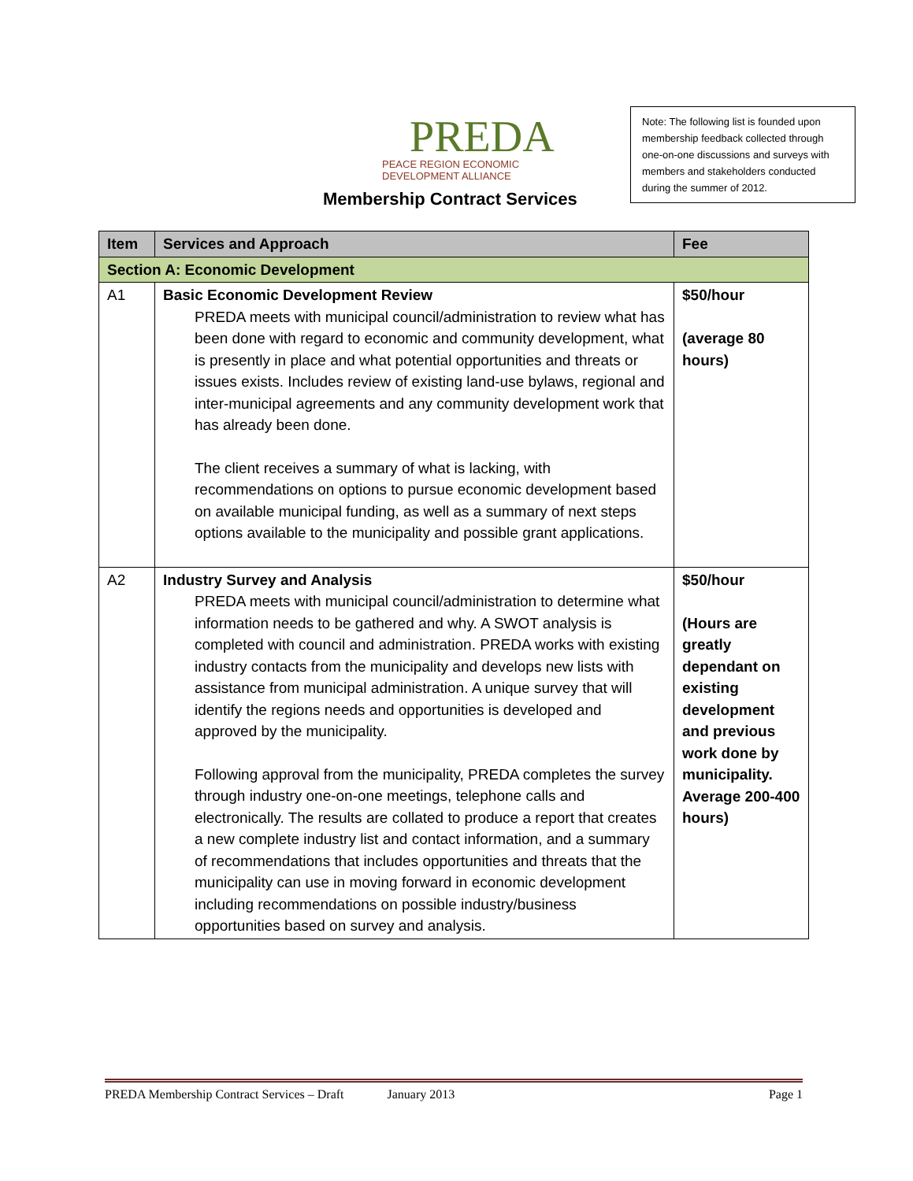PREDA
PEACE REGION ECONOMIC DEVELOPMENT ALLIANCE
Note: The following list is founded upon membership feedback collected through one-on-one discussions and surveys with members and stakeholders conducted during the summer of 2012.
Membership Contract Services
| Item | Services and Approach | Fee |
| --- | --- | --- |
| Section A: Economic Development | | |
| A1 | Basic Economic Development Review PREDA meets with municipal council/administration to review what has been done with regard to economic and community development, what is presently in place and what potential opportunities and threats or issues exists. Includes review of existing land-use bylaws, regional and inter-municipal agreements and any community development work that has already been done. The client receives a summary of what is lacking, with recommendations on options to pursue economic development based on available municipal funding, as well as a summary of next steps options available to the municipality and possible grant applications. | $50/hour (average 80 hours) |
| A2 | Industry Survey and Analysis PREDA meets with municipal council/administration to determine what information needs to be gathered and why. A SWOT analysis is completed with council and administration. PREDA works with existing industry contacts from the municipality and develops new lists with assistance from municipal administration. A unique survey that will identify the regions needs and opportunities is developed and approved by the municipality. Following approval from the municipality, PREDA completes the survey through industry one-on-one meetings, telephone calls and electronically. The results are collated to produce a report that creates a new complete industry list and contact information, and a summary of recommendations that includes opportunities and threats that the municipality can use in moving forward in economic development including recommendations on possible industry/business opportunities based on survey and analysis. | $50/hour (Hours are greatly dependant on existing development and previous work done by municipality. Average 200-400 hours) |
PREDA Membership Contract Services – Draft January 2013 Page 1